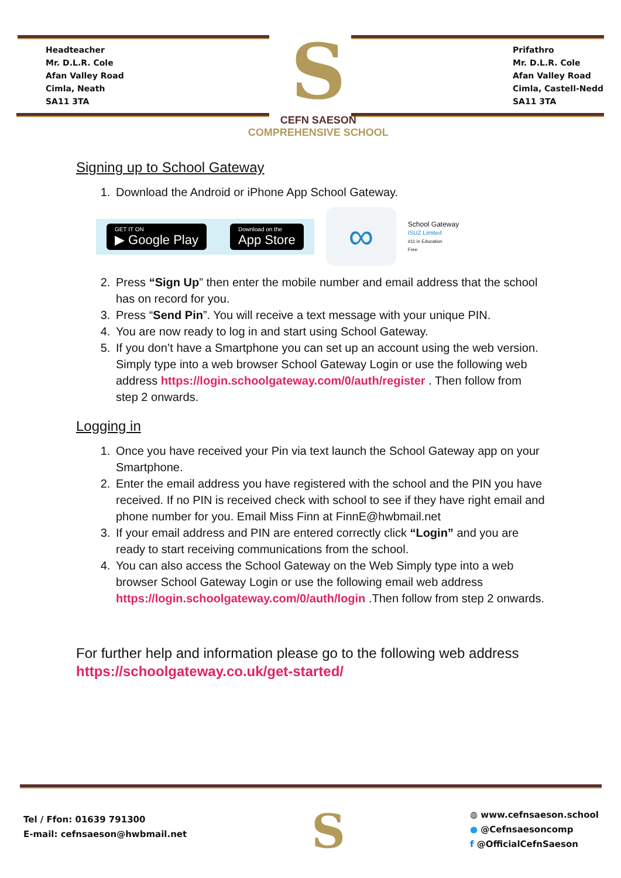Headteacher
Mr. D.L.R. Cole
Afan Valley Road
Cimla, Neath
SA11 3TA
S
CEFN SAESON
COMPREHENSIVE SCHOOL
Prifathro
Mr. D.L.R. Cole
Afan Valley Road
Cimla, Castell-Nedd
SA11 3TA
Signing up to School Gateway
1. Download the Android or iPhone App School Gateway.
GET IT ON
▶ Google Play
Download on the
App Store
∞
School Gateway
ISUZ Limited
#11 in Education
Free
2. Press “Sign Up” then enter the mobile number and email address that the school has on record for you.
3. Press “Send Pin”. You will receive a text message with your unique PIN.
4. You are now ready to log in and start using School Gateway.
5. If you don’t have a Smartphone you can set up an account using the web version. Simply type into a web browser School Gateway Login or use the following web address https://login.schoolgateway.com/0/auth/register . Then follow from step 2 onwards.
Logging in
1. Once you have received your Pin via text launch the School Gateway app on your Smartphone.
2. Enter the email address you have registered with the school and the PIN you have received. If no PIN is received check with school to see if they have right email and phone number for you. Email Miss Finn at FinnE@hwbmail.net
3. If your email address and PIN are entered correctly click “Login” and you are ready to start receiving communications from the school.
4. You can also access the School Gateway on the Web Simply type into a web browser School Gateway Login or use the following email web address https://login.schoolgateway.com/0/auth/login .Then follow from step 2 onwards.
For further help and information please go to the following web address
https://schoolgateway.co.uk/get-started/
Tel / Ffon: 01639 791300
E-mail: cefnsaeson@hwbmail.net
S
◍ www.cefnsaeson.school
● @Cefnsaesoncomp
f @OfficialCefnSaeson